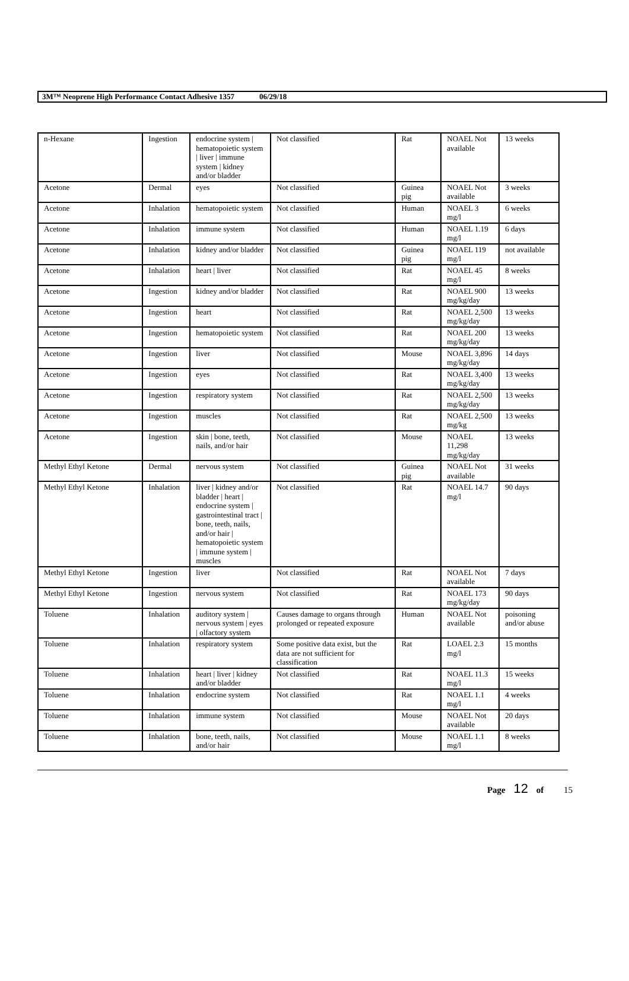3M™ Neoprene High Performance Contact Adhesive 1357 06/29/18
| n-Hexane | Ingestion | endocrine system / hematopoietic system / liver / immune system / kidney and/or bladder | Not classified | Rat | NOAEL Not available | 13 weeks |
| Acetone | Dermal | eyes | Not classified | Guinea pig | NOAEL Not available | 3 weeks |
| Acetone | Inhalation | hematopoietic system | Not classified | Human | NOAEL 3 mg/l | 6 weeks |
| Acetone | Inhalation | immune system | Not classified | Human | NOAEL 1.19 mg/l | 6 days |
| Acetone | Inhalation | kidney and/or bladder | Not classified | Guinea pig | NOAEL 119 mg/l | not available |
| Acetone | Inhalation | heart / liver | Not classified | Rat | NOAEL 45 mg/l | 8 weeks |
| Acetone | Ingestion | kidney and/or bladder | Not classified | Rat | NOAEL 900 mg/kg/day | 13 weeks |
| Acetone | Ingestion | heart | Not classified | Rat | NOAEL 2,500 mg/kg/day | 13 weeks |
| Acetone | Ingestion | hematopoietic system | Not classified | Rat | NOAEL 200 mg/kg/day | 13 weeks |
| Acetone | Ingestion | liver | Not classified | Mouse | NOAEL 3,896 mg/kg/day | 14 days |
| Acetone | Ingestion | eyes | Not classified | Rat | NOAEL 3,400 mg/kg/day | 13 weeks |
| Acetone | Ingestion | respiratory system | Not classified | Rat | NOAEL 2,500 mg/kg/day | 13 weeks |
| Acetone | Ingestion | muscles | Not classified | Rat | NOAEL 2,500 mg/kg | 13 weeks |
| Acetone | Ingestion | skin / bone, teeth, nails, and/or hair | Not classified | Mouse | NOAEL 11,298 mg/kg/day | 13 weeks |
| Methyl Ethyl Ketone | Dermal | nervous system | Not classified | Guinea pig | NOAEL Not available | 31 weeks |
| Methyl Ethyl Ketone | Inhalation | liver / kidney and/or bladder / heart / endocrine system / gastrointestinal tract / bone, teeth, nails, and/or hair / hematopoietic system / immune system / muscles | Not classified | Rat | NOAEL 14.7 mg/l | 90 days |
| Methyl Ethyl Ketone | Ingestion | liver | Not classified | Rat | NOAEL Not available | 7 days |
| Methyl Ethyl Ketone | Ingestion | nervous system | Not classified | Rat | NOAEL 173 mg/kg/day | 90 days |
| Toluene | Inhalation | auditory system / nervous system / eyes / olfactory system | Causes damage to organs through prolonged or repeated exposure | Human | NOAEL Not available | poisoning and/or abuse |
| Toluene | Inhalation | respiratory system | Some positive data exist, but the data are not sufficient for classification | Rat | LOAEL 2.3 mg/l | 15 months |
| Toluene | Inhalation | heart / liver / kidney and/or bladder | Not classified | Rat | NOAEL 11.3 mg/l | 15 weeks |
| Toluene | Inhalation | endocrine system | Not classified | Rat | NOAEL 1.1 mg/l | 4 weeks |
| Toluene | Inhalation | immune system | Not classified | Mouse | NOAEL Not available | 20 days |
| Toluene | Inhalation | bone, teeth, nails, and/or hair | Not classified | Mouse | NOAEL 1.1 mg/l | 8 weeks |
Page 12 of 15